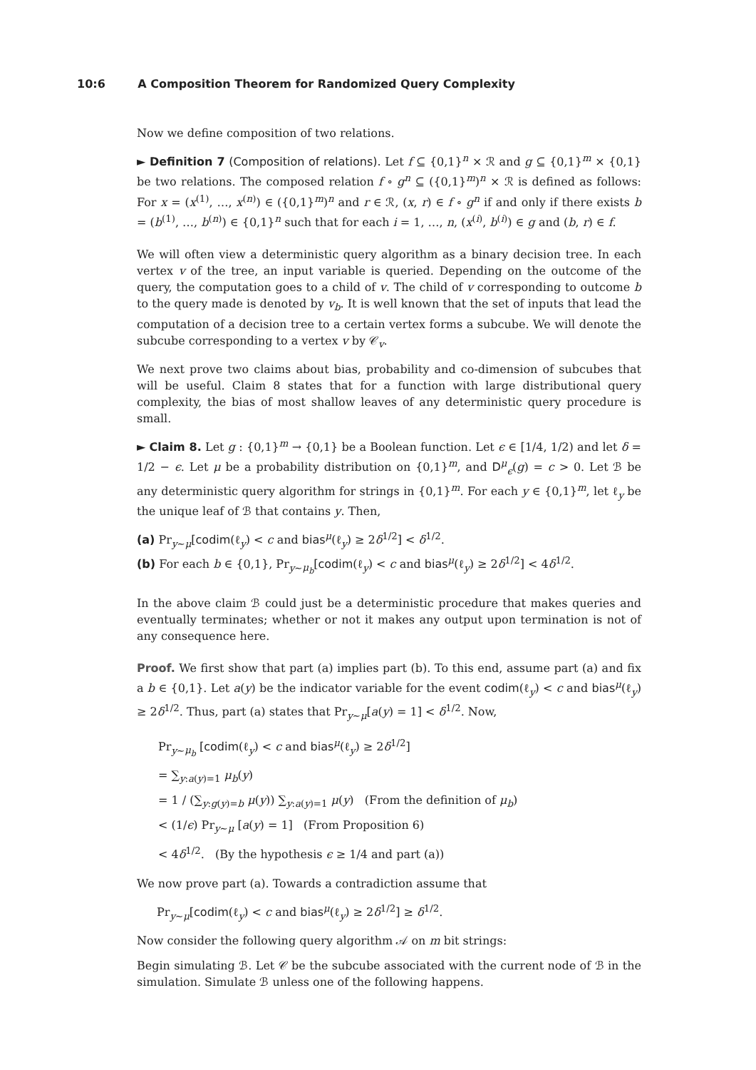10:6 A Composition Theorem for Randomized Query Complexity
Now we define composition of two relations.
► Definition 7 (Composition of relations). Let f ⊆ {0,1}<sup>n</sup> × ℛ and g ⊆ {0,1}<sup>m</sup> × {0,1} be two relations. The composed relation f ∘ g<sup>n</sup> ⊆ ({0,1}<sup>m</sup>)<sup>n</sup> × ℛ is defined as follows: For x = (x<sup>(1)</sup>, …, x<sup>(n)</sup>) ∈ ({0,1}<sup>m</sup>)<sup>n</sup> and r ∈ ℛ, (x, r) ∈ f ∘ g<sup>n</sup> if and only if there exists b = (b<sup>(1)</sup>, …, b<sup>(n)</sup>) ∈ {0,1}<sup>n</sup> such that for each i = 1, …, n, (x<sup>(i)</sup>, b<sup>(i)</sup>) ∈ g and (b, r) ∈ f.
We will often view a deterministic query algorithm as a binary decision tree. In each vertex v of the tree, an input variable is queried. Depending on the outcome of the query, the computation goes to a child of v. The child of v corresponding to outcome b to the query made is denoted by v<sub>b</sub>. It is well known that the set of inputs that lead the computation of a decision tree to a certain vertex forms a subcube. We will denote the subcube corresponding to a vertex v by 𝒞<sub>v</sub>.
We next prove two claims about bias, probability and co-dimension of subcubes that will be useful. Claim 8 states that for a function with large distributional query complexity, the bias of most shallow leaves of any deterministic query procedure is small.
► Claim 8. Let g : {0,1}<sup>m</sup> → {0,1} be a Boolean function. Let ϵ ∈ [1/4, 1/2) and let δ = 1/2 − ϵ. Let μ be a probability distribution on {0,1}<sup>m</sup>, and D<sup>μ</sup><sub>ϵ</sub>(g) = c > 0. Let ℬ be any deterministic query algorithm for strings in {0,1}<sup>m</sup>. For each y ∈ {0,1}<sup>m</sup>, let ℓ<sub>y</sub> be the unique leaf of ℬ that contains y. Then,
(a) Pr<sub>y∼μ</sub>[codim(ℓ<sub>y</sub>) < c and bias<sup>μ</sup>(ℓ<sub>y</sub>) ≥ 2δ<sup>1/2</sup>] < δ<sup>1/2</sup>.
(b) For each b ∈ {0,1}, Pr<sub>y∼μ<sub>b</sub></sub>[codim(ℓ<sub>y</sub>) < c and bias<sup>μ</sup>(ℓ<sub>y</sub>) ≥ 2δ<sup>1/2</sup>] < 4δ<sup>1/2</sup>.
In the above claim ℬ could just be a deterministic procedure that makes queries and eventually terminates; whether or not it makes any output upon termination is not of any consequence here.
Proof. We first show that part (a) implies part (b). To this end, assume part (a) and fix a b ∈ {0,1}. Let a(y) be the indicator variable for the event codim(ℓ<sub>y</sub>) < c and bias<sup>μ</sup>(ℓ<sub>y</sub>) ≥ 2δ<sup>1/2</sup>. Thus, part (a) states that Pr<sub>y∼μ</sub>[a(y) = 1] < δ<sup>1/2</sup>. Now,
Pr<sub>y∼μ<sub>b</sub></sub> [codim(ℓ<sub>y</sub>) < c and bias<sup>μ</sup>(ℓ<sub>y</sub>) ≥ 2δ<sup>1/2</sup>]
= ∑<sub>y:a(y)=1</sub> μ<sub>b</sub>(y)
= 1 / (∑<sub>y:g(y)=b</sub> μ(y)) ∑<sub>y:a(y)=1</sub> μ(y) (From the definition of μ<sub>b</sub>)
< (1/ϵ) Pr<sub>y∼μ</sub> [a(y) = 1] (From Proposition 6)
< 4δ<sup>1/2</sup>. (By the hypothesis ϵ ≥ 1/4 and part (a))
We now prove part (a). Towards a contradiction assume that
Pr<sub>y∼μ</sub>[codim(ℓ<sub>y</sub>) < c and bias<sup>μ</sup>(ℓ<sub>y</sub>) ≥ 2δ<sup>1/2</sup>] ≥ δ<sup>1/2</sup>.
Now consider the following query algorithm 𝒜 on m bit strings:
Begin simulating ℬ. Let 𝒞 be the subcube associated with the current node of ℬ in the simulation. Simulate ℬ unless one of the following happens.